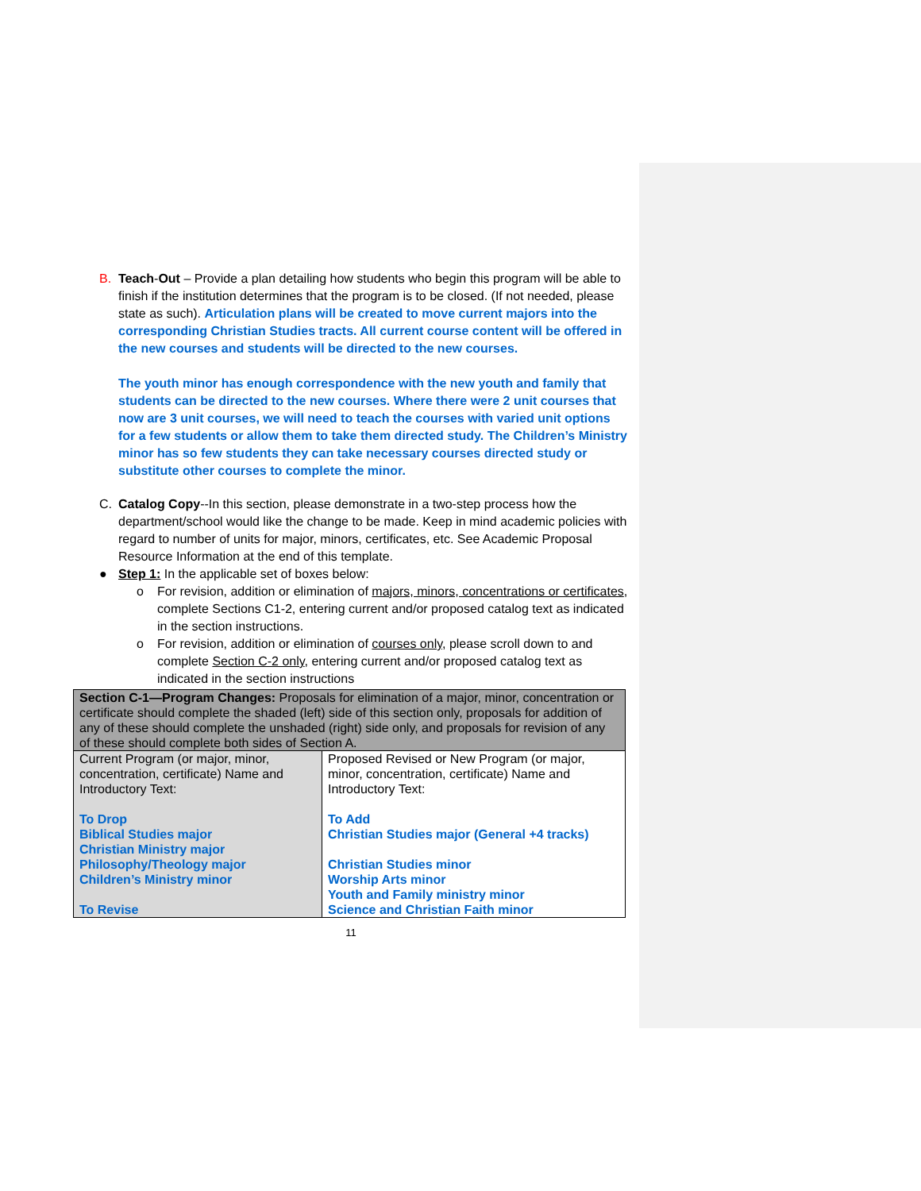B. Teach-Out – Provide a plan detailing how students who begin this program will be able to finish if the institution determines that the program is to be closed. (If not needed, please state as such). Articulation plans will be created to move current majors into the corresponding Christian Studies tracts. All current course content will be offered in the new courses and students will be directed to the new courses.
The youth minor has enough correspondence with the new youth and family that students can be directed to the new courses. Where there were 2 unit courses that now are 3 unit courses, we will need to teach the courses with varied unit options for a few students or allow them to take them directed study. The Children’s Ministry minor has so few students they can take necessary courses directed study or substitute other courses to complete the minor.
C. Catalog Copy--In this section, please demonstrate in a two-step process how the department/school would like the change to be made. Keep in mind academic policies with regard to number of units for major, minors, certificates, etc. See Academic Proposal Resource Information at the end of this template.
● Step 1: In the applicable set of boxes below:
o For revision, addition or elimination of majors, minors, concentrations or certificates, complete Sections C1-2, entering current and/or proposed catalog text as indicated in the section instructions.
o For revision, addition or elimination of courses only, please scroll down to and complete Section C-2 only, entering current and/or proposed catalog text as indicated in the section instructions
| Section C-1—Program Changes: Proposals for elimination of a major, minor, concentration or certificate should complete the shaded (left) side of this section only, proposals for addition of any of these should complete the unshaded (right) side only, and proposals for revision of any of these should complete both sides of Section A. | |
| Current Program (or major, minor, concentration, certificate) Name and Introductory Text: To Drop Biblical Studies major Christian Ministry major Philosophy/Theology major Children’s Ministry minor To Revise | Proposed Revised or New Program (or major, minor, concentration, certificate) Name and Introductory Text: To Add Christian Studies major (General +4 tracks) Christian Studies minor Worship Arts minor Youth and Family ministry minor Science and Christian Faith minor |
11